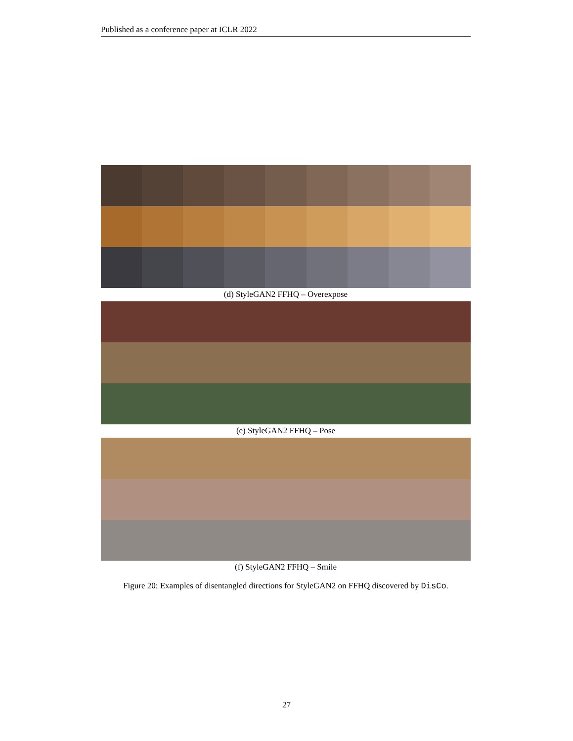Published as a conference paper at ICLR 2022
(d) StyleGAN2 FFHQ – Overexpose
(e) StyleGAN2 FFHQ – Pose
(f) StyleGAN2 FFHQ – Smile
Figure 20: Examples of disentangled directions for StyleGAN2 on FFHQ discovered by DisCo.
27